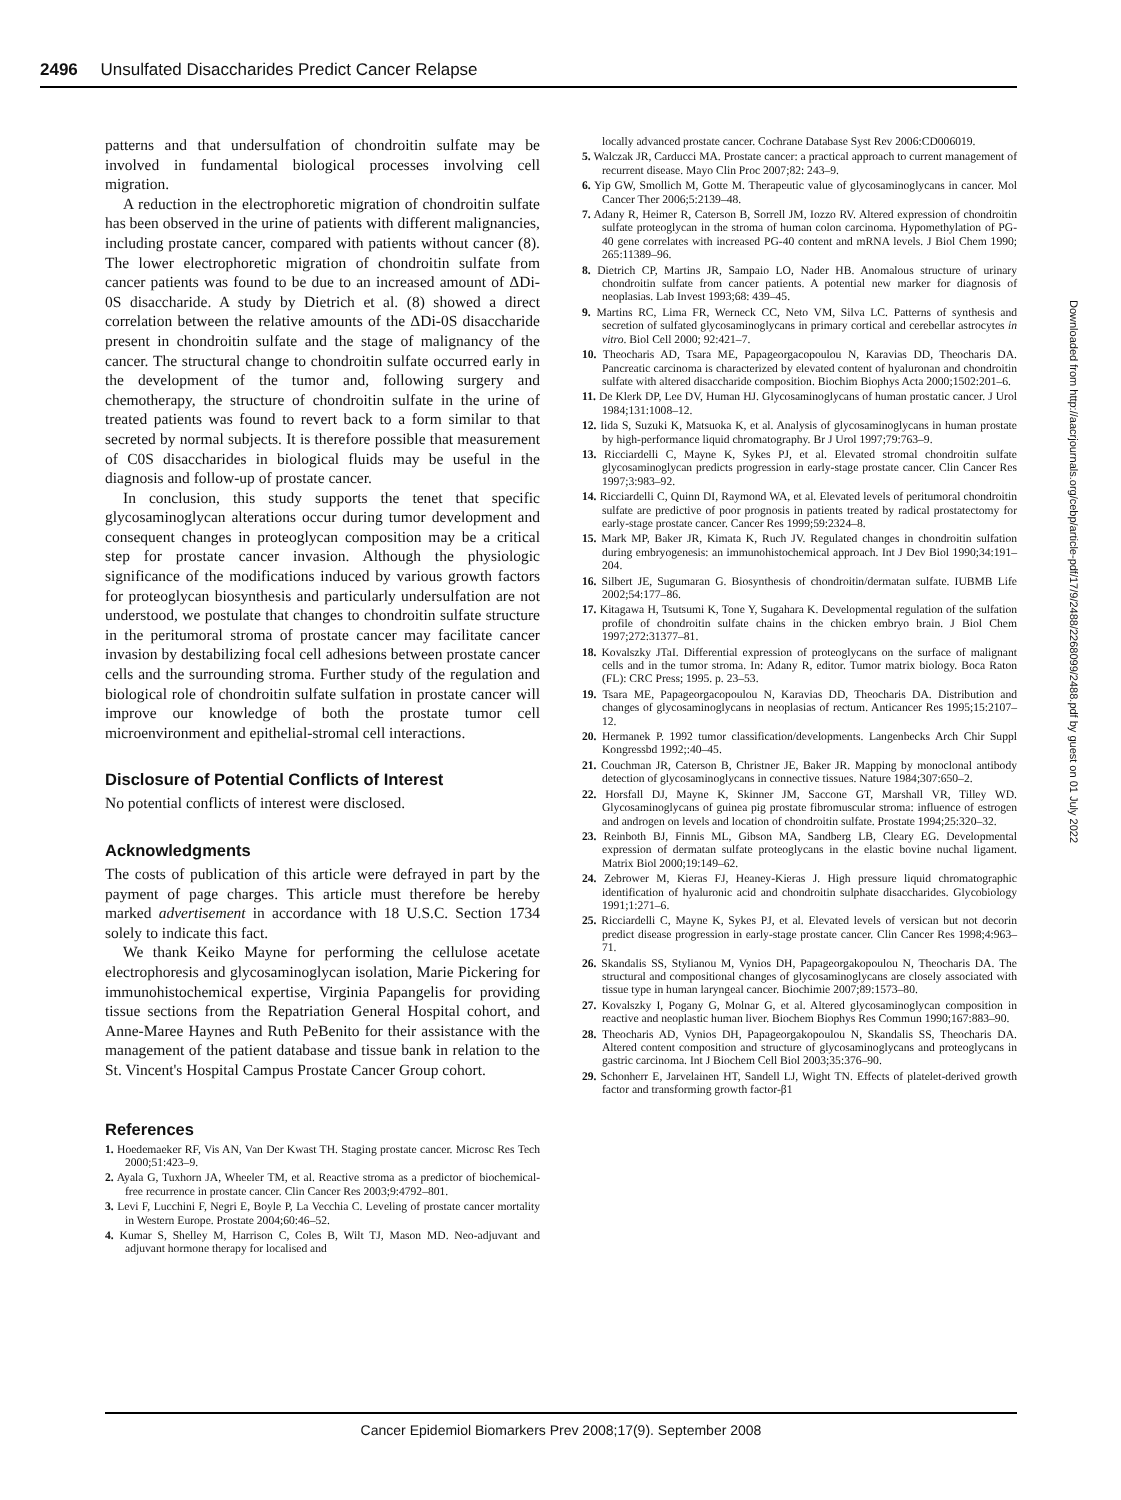2496 Unsulfated Disaccharides Predict Cancer Relapse
patterns and that undersulfation of chondroitin sulfate may be involved in fundamental biological processes involving cell migration.
A reduction in the electrophoretic migration of chondroitin sulfate has been observed in the urine of patients with different malignancies, including prostate cancer, compared with patients without cancer (8). The lower electrophoretic migration of chondroitin sulfate from cancer patients was found to be due to an increased amount of ΔDi-0S disaccharide. A study by Dietrich et al. (8) showed a direct correlation between the relative amounts of the ΔDi-0S disaccharide present in chondroitin sulfate and the stage of malignancy of the cancer. The structural change to chondroitin sulfate occurred early in the development of the tumor and, following surgery and chemotherapy, the structure of chondroitin sulfate in the urine of treated patients was found to revert back to a form similar to that secreted by normal subjects. It is therefore possible that measurement of C0S disaccharides in biological fluids may be useful in the diagnosis and follow-up of prostate cancer.
In conclusion, this study supports the tenet that specific glycosaminoglycan alterations occur during tumor development and consequent changes in proteoglycan composition may be a critical step for prostate cancer invasion. Although the physiologic significance of the modifications induced by various growth factors for proteoglycan biosynthesis and particularly undersulfation are not understood, we postulate that changes to chondroitin sulfate structure in the peritumoral stroma of prostate cancer may facilitate cancer invasion by destabilizing focal cell adhesions between prostate cancer cells and the surrounding stroma. Further study of the regulation and biological role of chondroitin sulfate sulfation in prostate cancer will improve our knowledge of both the prostate tumor cell microenvironment and epithelial-stromal cell interactions.
Disclosure of Potential Conflicts of Interest
No potential conflicts of interest were disclosed.
Acknowledgments
The costs of publication of this article were defrayed in part by the payment of page charges. This article must therefore be hereby marked advertisement in accordance with 18 U.S.C. Section 1734 solely to indicate this fact.
We thank Keiko Mayne for performing the cellulose acetate electrophoresis and glycosaminoglycan isolation, Marie Pickering for immunohistochemical expertise, Virginia Papangelis for providing tissue sections from the Repatriation General Hospital cohort, and Anne-Maree Haynes and Ruth PeBenito for their assistance with the management of the patient database and tissue bank in relation to the St. Vincent's Hospital Campus Prostate Cancer Group cohort.
References
1. Hoedemaeker RF, Vis AN, Van Der Kwast TH. Staging prostate cancer. Microsc Res Tech 2000;51:423–9.
2. Ayala G, Tuxhorn JA, Wheeler TM, et al. Reactive stroma as a predictor of biochemical-free recurrence in prostate cancer. Clin Cancer Res 2003;9:4792–801.
3. Levi F, Lucchini F, Negri E, Boyle P, La Vecchia C. Leveling of prostate cancer mortality in Western Europe. Prostate 2004;60:46–52.
4. Kumar S, Shelley M, Harrison C, Coles B, Wilt TJ, Mason MD. Neo-adjuvant and adjuvant hormone therapy for localised and
locally advanced prostate cancer. Cochrane Database Syst Rev 2006:CD006019.
5. Walczak JR, Carducci MA. Prostate cancer: a practical approach to current management of recurrent disease. Mayo Clin Proc 2007;82: 243–9.
6. Yip GW, Smollich M, Gotte M. Therapeutic value of glycosaminoglycans in cancer. Mol Cancer Ther 2006;5:2139–48.
7. Adany R, Heimer R, Caterson B, Sorrell JM, Iozzo RV. Altered expression of chondroitin sulfate proteoglycan in the stroma of human colon carcinoma. Hypomethylation of PG-40 gene correlates with increased PG-40 content and mRNA levels. J Biol Chem 1990; 265:11389–96.
8. Dietrich CP, Martins JR, Sampaio LO, Nader HB. Anomalous structure of urinary chondroitin sulfate from cancer patients. A potential new marker for diagnosis of neoplasias. Lab Invest 1993;68: 439–45.
9. Martins RC, Lima FR, Werneck CC, Neto VM, Silva LC. Patterns of synthesis and secretion of sulfated glycosaminoglycans in primary cortical and cerebellar astrocytes in vitro. Biol Cell 2000; 92:421–7.
10. Theocharis AD, Tsara ME, Papageorgacopoulou N, Karavias DD, Theocharis DA. Pancreatic carcinoma is characterized by elevated content of hyaluronan and chondroitin sulfate with altered disaccharide composition. Biochim Biophys Acta 2000;1502:201–6.
11. De Klerk DP, Lee DV, Human HJ. Glycosaminoglycans of human prostatic cancer. J Urol 1984;131:1008–12.
12. Iida S, Suzuki K, Matsuoka K, et al. Analysis of glycosaminoglycans in human prostate by high-performance liquid chromatography. Br J Urol 1997;79:763–9.
13. Ricciardelli C, Mayne K, Sykes PJ, et al. Elevated stromal chondroitin sulfate glycosaminoglycan predicts progression in early-stage prostate cancer. Clin Cancer Res 1997;3:983–92.
14. Ricciardelli C, Quinn DI, Raymond WA, et al. Elevated levels of peritumoral chondroitin sulfate are predictive of poor prognosis in patients treated by radical prostatectomy for early-stage prostate cancer. Cancer Res 1999;59:2324–8.
15. Mark MP, Baker JR, Kimata K, Ruch JV. Regulated changes in chondroitin sulfation during embryogenesis: an immunohistochemical approach. Int J Dev Biol 1990;34:191–204.
16. Silbert JE, Sugumaran G. Biosynthesis of chondroitin/dermatan sulfate. IUBMB Life 2002;54:177–86.
17. Kitagawa H, Tsutsumi K, Tone Y, Sugahara K. Developmental regulation of the sulfation profile of chondroitin sulfate chains in the chicken embryo brain. J Biol Chem 1997;272:31377–81.
18. Kovalszky JTaI. Differential expression of proteoglycans on the surface of malignant cells and in the tumor stroma. In: Adany R, editor. Tumor matrix biology. Boca Raton (FL): CRC Press; 1995. p. 23–53.
19. Tsara ME, Papageorgacopoulou N, Karavias DD, Theocharis DA. Distribution and changes of glycosaminoglycans in neoplasias of rectum. Anticancer Res 1995;15:2107–12.
20. Hermanek P. 1992 tumor classification/developments. Langenbecks Arch Chir Suppl Kongressbd 1992;:40–45.
21. Couchman JR, Caterson B, Christner JE, Baker JR. Mapping by monoclonal antibody detection of glycosaminoglycans in connective tissues. Nature 1984;307:650–2.
22. Horsfall DJ, Mayne K, Skinner JM, Saccone GT, Marshall VR, Tilley WD. Glycosaminoglycans of guinea pig prostate fibromuscular stroma: influence of estrogen and androgen on levels and location of chondroitin sulfate. Prostate 1994;25:320–32.
23. Reinboth BJ, Finnis ML, Gibson MA, Sandberg LB, Cleary EG. Developmental expression of dermatan sulfate proteoglycans in the elastic bovine nuchal ligament. Matrix Biol 2000;19:149–62.
24. Zebrower M, Kieras FJ, Heaney-Kieras J. High pressure liquid chromatographic identification of hyaluronic acid and chondroitin sulphate disaccharides. Glycobiology 1991;1:271–6.
25. Ricciardelli C, Mayne K, Sykes PJ, et al. Elevated levels of versican but not decorin predict disease progression in early-stage prostate cancer. Clin Cancer Res 1998;4:963–71.
26. Skandalis SS, Stylianou M, Vynios DH, Papageorgakopoulou N, Theocharis DA. The structural and compositional changes of glycosaminoglycans are closely associated with tissue type in human laryngeal cancer. Biochimie 2007;89:1573–80.
27. Kovalszky I, Pogany G, Molnar G, et al. Altered glycosaminoglycan composition in reactive and neoplastic human liver. Biochem Biophys Res Commun 1990;167:883–90.
28. Theocharis AD, Vynios DH, Papageorgakopoulou N, Skandalis SS, Theocharis DA. Altered content composition and structure of glycosaminoglycans and proteoglycans in gastric carcinoma. Int J Biochem Cell Biol 2003;35:376–90.
29. Schonherr E, Jarvelainen HT, Sandell LJ, Wight TN. Effects of platelet-derived growth factor and transforming growth factor-β1
Downloaded from http://aacrjournals.org/cebp/article-pdf/17/9/2488/2268099/2488.pdf by guest on 01 July 2022
Cancer Epidemiol Biomarkers Prev 2008;17(9). September 2008